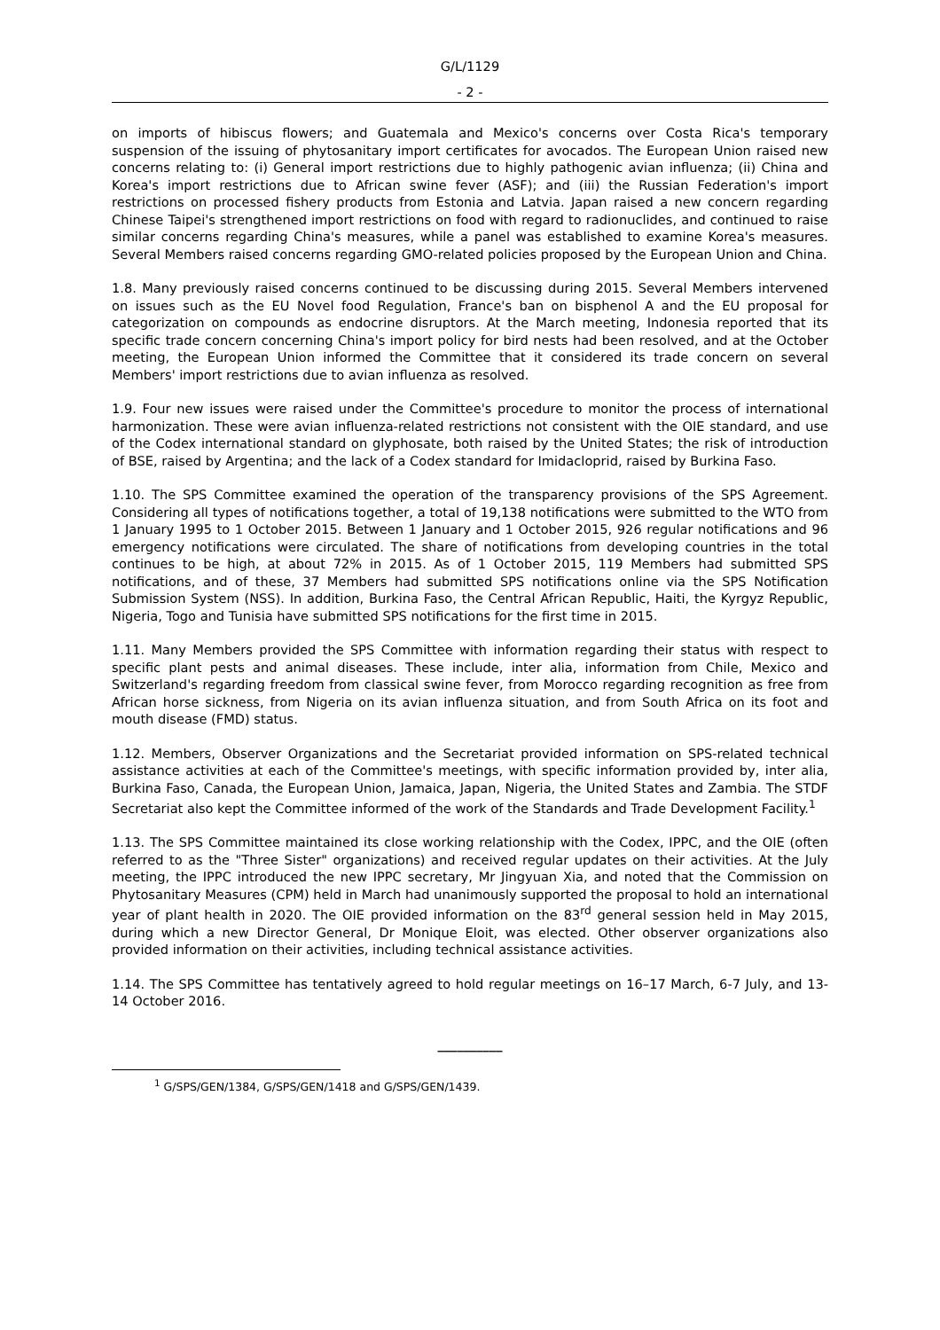G/L/1129
- 2 -
on imports of hibiscus flowers; and Guatemala and Mexico's concerns over Costa Rica's temporary suspension of the issuing of phytosanitary import certificates for avocados. The European Union raised new concerns relating to: (i) General import restrictions due to highly pathogenic avian influenza; (ii) China and Korea's import restrictions due to African swine fever (ASF); and (iii) the Russian Federation's import restrictions on processed fishery products from Estonia and Latvia. Japan raised a new concern regarding Chinese Taipei's strengthened import restrictions on food with regard to radionuclides, and continued to raise similar concerns regarding China's measures, while a panel was established to examine Korea's measures. Several Members raised concerns regarding GMO-related policies proposed by the European Union and China.
1.8. Many previously raised concerns continued to be discussing during 2015. Several Members intervened on issues such as the EU Novel food Regulation, France's ban on bisphenol A and the EU proposal for categorization on compounds as endocrine disruptors. At the March meeting, Indonesia reported that its specific trade concern concerning China's import policy for bird nests had been resolved, and at the October meeting, the European Union informed the Committee that it considered its trade concern on several Members' import restrictions due to avian influenza as resolved.
1.9. Four new issues were raised under the Committee's procedure to monitor the process of international harmonization. These were avian influenza-related restrictions not consistent with the OIE standard, and use of the Codex international standard on glyphosate, both raised by the United States; the risk of introduction of BSE, raised by Argentina; and the lack of a Codex standard for Imidacloprid, raised by Burkina Faso.
1.10. The SPS Committee examined the operation of the transparency provisions of the SPS Agreement. Considering all types of notifications together, a total of 19,138 notifications were submitted to the WTO from 1 January 1995 to 1 October 2015. Between 1 January and 1 October 2015, 926 regular notifications and 96 emergency notifications were circulated. The share of notifications from developing countries in the total continues to be high, at about 72% in 2015. As of 1 October 2015, 119 Members had submitted SPS notifications, and of these, 37 Members had submitted SPS notifications online via the SPS Notification Submission System (NSS). In addition, Burkina Faso, the Central African Republic, Haiti, the Kyrgyz Republic, Nigeria, Togo and Tunisia have submitted SPS notifications for the first time in 2015.
1.11. Many Members provided the SPS Committee with information regarding their status with respect to specific plant pests and animal diseases. These include, inter alia, information from Chile, Mexico and Switzerland's regarding freedom from classical swine fever, from Morocco regarding recognition as free from African horse sickness, from Nigeria on its avian influenza situation, and from South Africa on its foot and mouth disease (FMD) status.
1.12. Members, Observer Organizations and the Secretariat provided information on SPS-related technical assistance activities at each of the Committee's meetings, with specific information provided by, inter alia, Burkina Faso, Canada, the European Union, Jamaica, Japan, Nigeria, the United States and Zambia. The STDF Secretariat also kept the Committee informed of the work of the Standards and Trade Development Facility.<sup>1</sup>
1.13. The SPS Committee maintained its close working relationship with the Codex, IPPC, and the OIE (often referred to as the "Three Sister" organizations) and received regular updates on their activities. At the July meeting, the IPPC introduced the new IPPC secretary, Mr Jingyuan Xia, and noted that the Commission on Phytosanitary Measures (CPM) held in March had unanimously supported the proposal to hold an international year of plant health in 2020. The OIE provided information on the 83<sup>rd</sup> general session held in May 2015, during which a new Director General, Dr Monique Eloit, was elected. Other observer organizations also provided information on their activities, including technical assistance activities.
1.14. The SPS Committee has tentatively agreed to hold regular meetings on 16–17 March, 6-7 July, and 13-14 October 2016.
__________
<sup>1</sup> G/SPS/GEN/1384, G/SPS/GEN/1418 and G/SPS/GEN/1439.